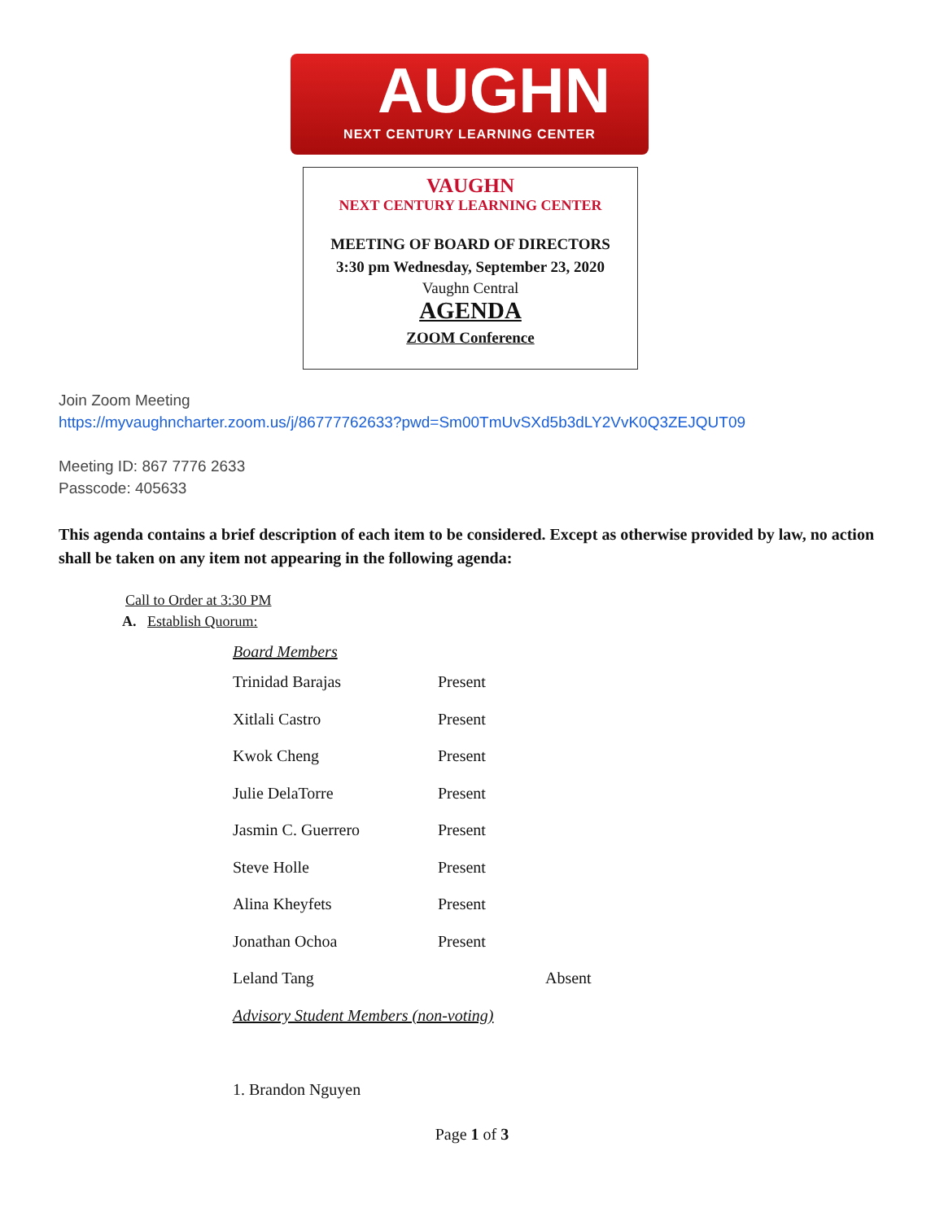AUGHN
NEXT CENTURY LEARNING CENTER
VAUGHN
NEXT CENTURY LEARNING CENTER
MEETING OF BOARD OF DIRECTORS
3:30 pm Wednesday, September 23, 2020
Vaughn Central
AGENDA
ZOOM Conference
Join Zoom Meeting
https://myvaughncharter.zoom.us/j/86777762633?pwd=Sm00TmUvSXd5b3dLY2VvK0Q3ZEJQUT09
Meeting ID: 867 7776 2633
Passcode: 405633
This agenda contains a brief description of each item to be considered. Except as otherwise provided by law, no action shall be taken on any item not appearing in the following agenda:
Call to Order at 3:30 PM
A. Establish Quorum:
| Board Members | | |
| Trinidad Barajas | Present | |
| Xitlali Castro | Present | |
| Kwok Cheng | Present | |
| Julie DelaTorre | Present | |
| Jasmin C. Guerrero | Present | |
| Steve Holle | Present | |
| Alina Kheyfets | Present | |
| Jonathan Ochoa | Present | |
| Leland Tang | | Absent |
| Advisory Student Members (non-voting) | | |
| 1. Brandon Nguyen | | |
Page 1 of 3